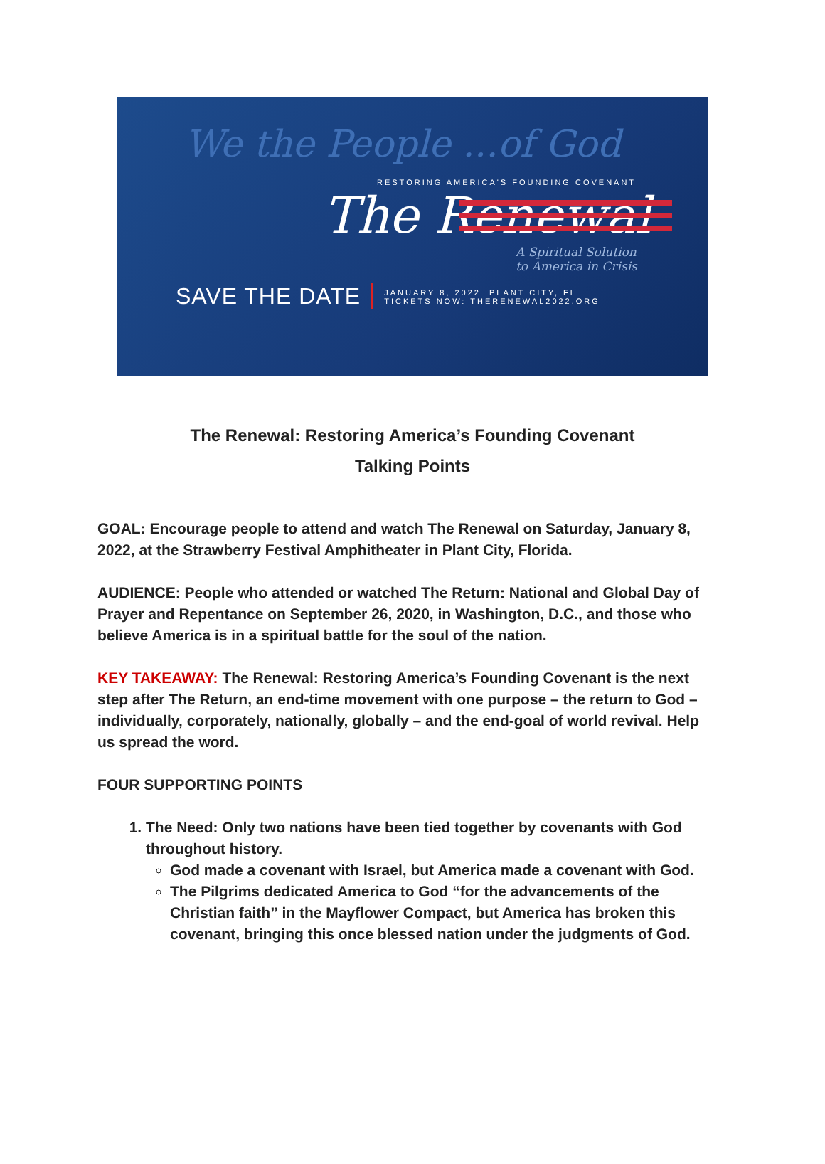We the People ...of God
RESTORING AMERICA'S FOUNDING COVENANT
The Renewal
A Spiritual Solution
to America in Crisis
SAVE THE DATE
JANUARY 8, 2022 PLANT CITY, FL
TICKETS NOW: THERENEWAL2022.ORG
The Renewal: Restoring America’s Founding Covenant
Talking Points
GOAL: Encourage people to attend and watch The Renewal on Saturday, January 8, 2022, at the Strawberry Festival Amphitheater in Plant City, Florida.
AUDIENCE: People who attended or watched The Return: National and Global Day of Prayer and Repentance on September 26, 2020, in Washington, D.C., and those who believe America is in a spiritual battle for the soul of the nation.
KEY TAKEAWAY: The Renewal: Restoring America’s Founding Covenant is the next step after The Return, an end-time movement with one purpose – the return to God – individually, corporately, nationally, globally – and the end-goal of world revival. Help us spread the word.
FOUR SUPPORTING POINTS
1. The Need: Only two nations have been tied together by covenants with God throughout history.
God made a covenant with Israel, but America made a covenant with God.
The Pilgrims dedicated America to God “for the advancements of the Christian faith” in the Mayflower Compact, but America has broken this covenant, bringing this once blessed nation under the judgments of God.